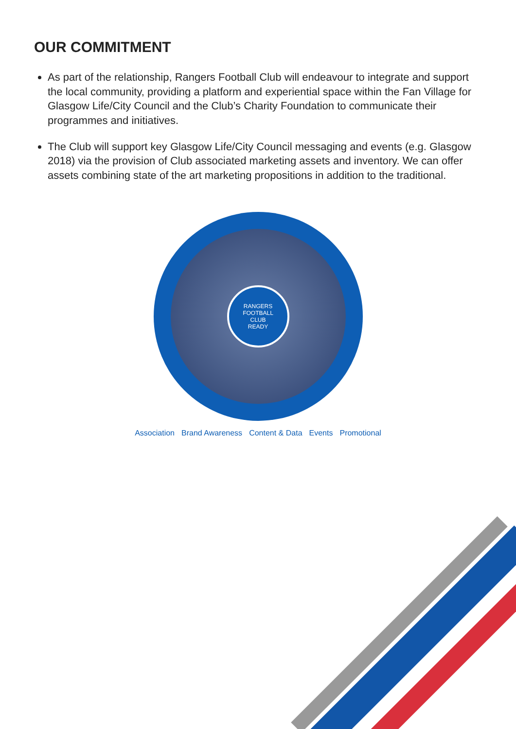OUR COMMITMENT
As part of the relationship, Rangers Football Club will endeavour to integrate and support the local community, providing a platform and experiential space within the Fan Village for Glasgow Life/City Council and the Club’s Charity Foundation to communicate their programmes and initiatives.
The Club will support key Glasgow Life/City Council messaging and events (e.g. Glasgow 2018) via the provision of Club associated marketing assets and inventory. We can offer assets combining state of the art marketing propositions in addition to the traditional.
RANGERS
FOOTBALL
CLUB
READY
Association Brand Awareness Content & Data Events Promotional